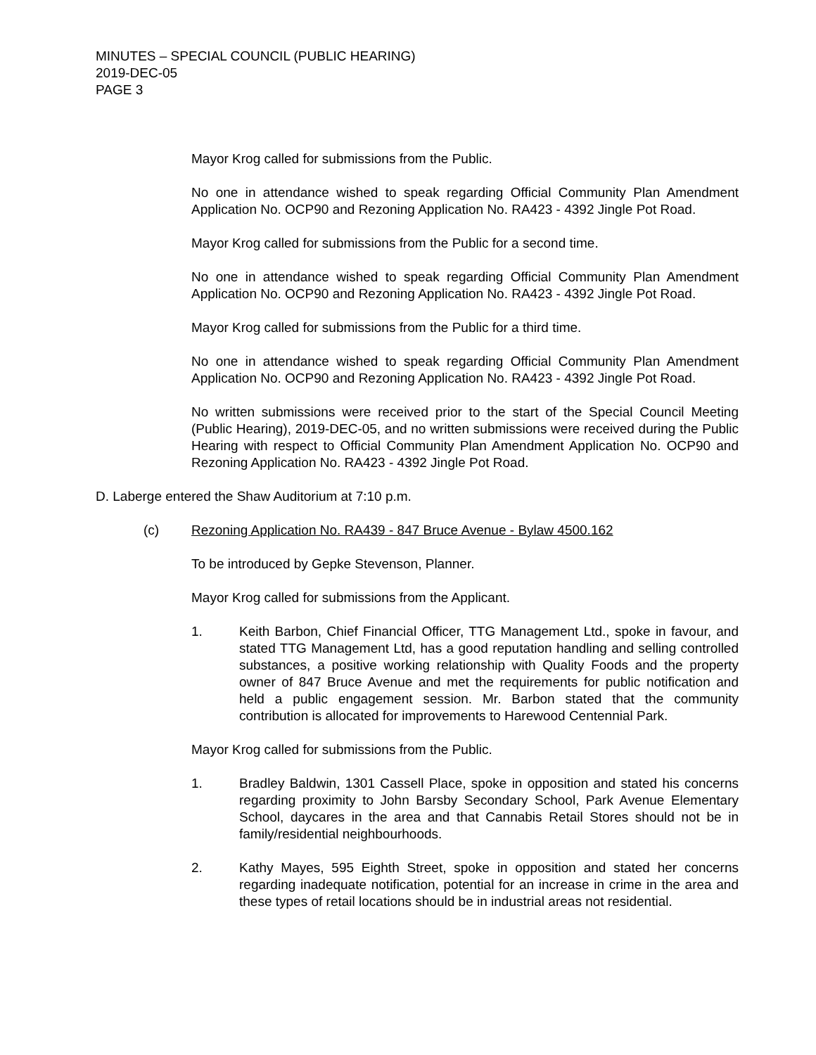MINUTES – SPECIAL COUNCIL (PUBLIC HEARING)
2019-DEC-05
PAGE 3
Mayor Krog called for submissions from the Public.
No one in attendance wished to speak regarding Official Community Plan Amendment Application No. OCP90 and Rezoning Application No. RA423 - 4392 Jingle Pot Road.
Mayor Krog called for submissions from the Public for a second time.
No one in attendance wished to speak regarding Official Community Plan Amendment Application No. OCP90 and Rezoning Application No. RA423 - 4392 Jingle Pot Road.
Mayor Krog called for submissions from the Public for a third time.
No one in attendance wished to speak regarding Official Community Plan Amendment Application No. OCP90 and Rezoning Application No. RA423 - 4392 Jingle Pot Road.
No written submissions were received prior to the start of the Special Council Meeting (Public Hearing), 2019-DEC-05, and no written submissions were received during the Public Hearing with respect to Official Community Plan Amendment Application No. OCP90 and Rezoning Application No. RA423 - 4392 Jingle Pot Road.
D. Laberge entered the Shaw Auditorium at 7:10 p.m.
(c) Rezoning Application No. RA439 - 847 Bruce Avenue - Bylaw 4500.162
To be introduced by Gepke Stevenson, Planner.
Mayor Krog called for submissions from the Applicant.
1. Keith Barbon, Chief Financial Officer, TTG Management Ltd., spoke in favour, and stated TTG Management Ltd, has a good reputation handling and selling controlled substances, a positive working relationship with Quality Foods and the property owner of 847 Bruce Avenue and met the requirements for public notification and held a public engagement session. Mr. Barbon stated that the community contribution is allocated for improvements to Harewood Centennial Park.
Mayor Krog called for submissions from the Public.
1. Bradley Baldwin, 1301 Cassell Place, spoke in opposition and stated his concerns regarding proximity to John Barsby Secondary School, Park Avenue Elementary School, daycares in the area and that Cannabis Retail Stores should not be in family/residential neighbourhoods.
2. Kathy Mayes, 595 Eighth Street, spoke in opposition and stated her concerns regarding inadequate notification, potential for an increase in crime in the area and these types of retail locations should be in industrial areas not residential.